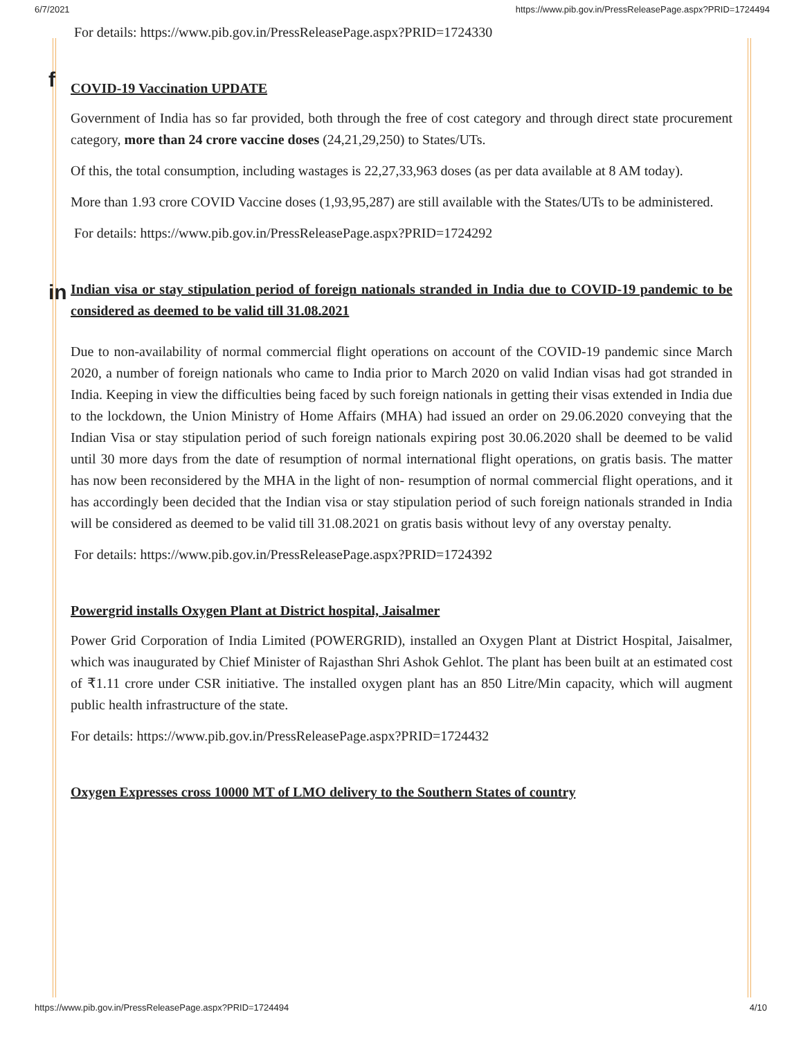6/7/2021 https://www.pib.gov.in/PressReleasePage.aspx?PRID=1724494
For details: https://www.pib.gov.in/PressReleasePage.aspx?PRID=1724330
COVID-19 Vaccination UPDATE
Government of India has so far provided, both through the free of cost category and through direct state procurement category, more than 24 crore vaccine doses (24,21,29,250) to States/UTs.
Of this, the total consumption, including wastages is 22,27,33,963 doses (as per data available at 8 AM today).
More than 1.93 crore COVID Vaccine doses (1,93,95,287) are still available with the States/UTs to be administered.
For details: https://www.pib.gov.in/PressReleasePage.aspx?PRID=1724292
Indian visa or stay stipulation period of foreign nationals stranded in India due to COVID-19 pandemic to be considered as deemed to be valid till 31.08.2021
Due to non-availability of normal commercial flight operations on account of the COVID-19 pandemic since March 2020, a number of foreign nationals who came to India prior to March 2020 on valid Indian visas had got stranded in India. Keeping in view the difficulties being faced by such foreign nationals in getting their visas extended in India due to the lockdown, the Union Ministry of Home Affairs (MHA) had issued an order on 29.06.2020 conveying that the Indian Visa or stay stipulation period of such foreign nationals expiring post 30.06.2020 shall be deemed to be valid until 30 more days from the date of resumption of normal international flight operations, on gratis basis. The matter has now been reconsidered by the MHA in the light of non- resumption of normal commercial flight operations, and it has accordingly been decided that the Indian visa or stay stipulation period of such foreign nationals stranded in India will be considered as deemed to be valid till 31.08.2021 on gratis basis without levy of any overstay penalty.
For details: https://www.pib.gov.in/PressReleasePage.aspx?PRID=1724392
Powergrid installs Oxygen Plant at District hospital, Jaisalmer
Power Grid Corporation of India Limited (POWERGRID), installed an Oxygen Plant at District Hospital, Jaisalmer, which was inaugurated by Chief Minister of Rajasthan Shri Ashok Gehlot. The plant has been built at an estimated cost of ₹1.11 crore under CSR initiative. The installed oxygen plant has an 850 Litre/Min capacity, which will augment public health infrastructure of the state.
For details: https://www.pib.gov.in/PressReleasePage.aspx?PRID=1724432
Oxygen Expresses cross 10000 MT of LMO delivery to the Southern States of country
f
in
https://www.pib.gov.in/PressReleasePage.aspx?PRID=1724494 4/10